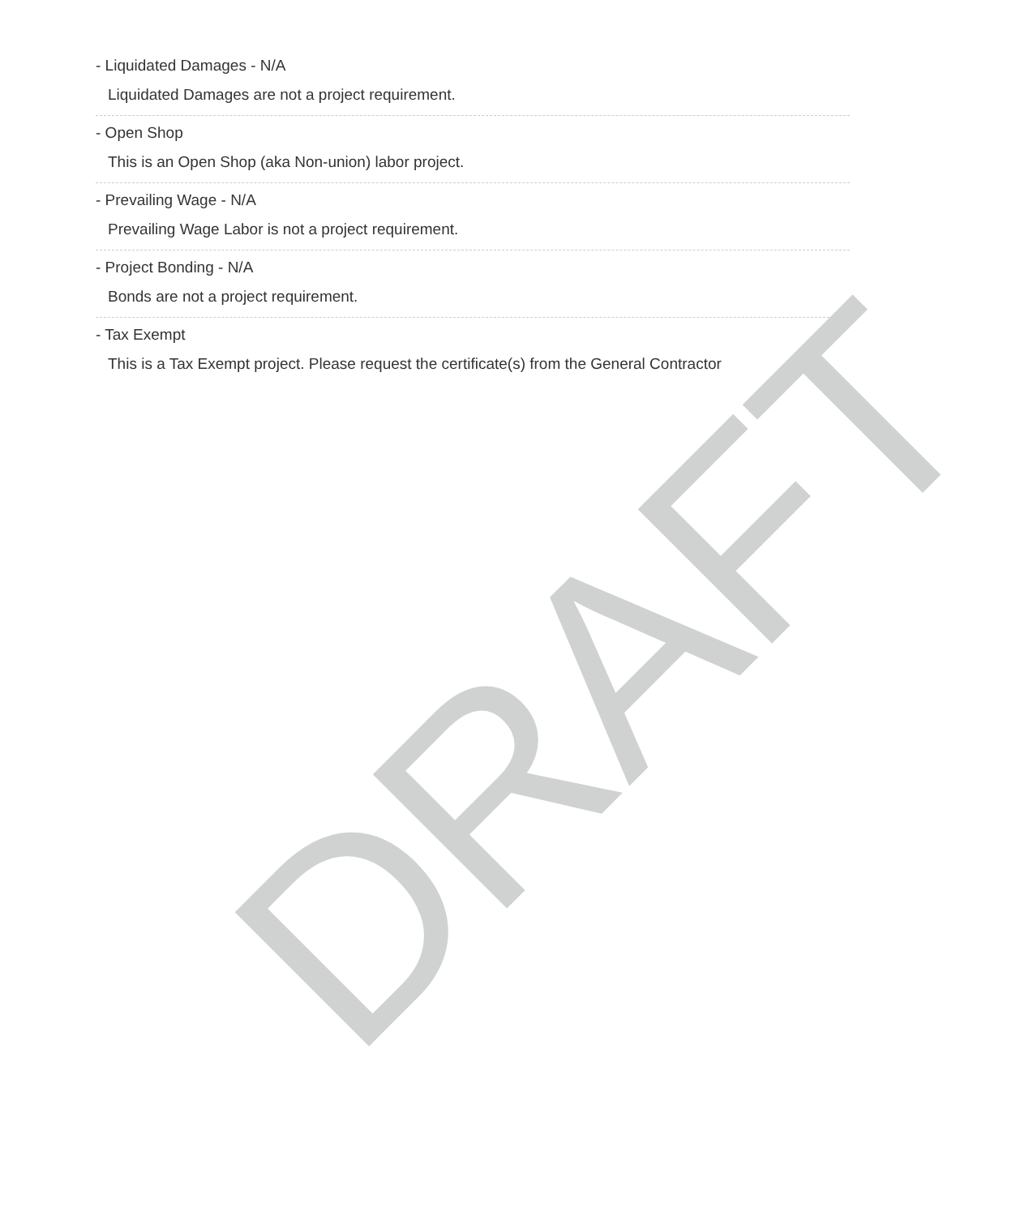- Liquidated Damages - N/A
Liquidated Damages are not a project requirement.
- Open Shop
This is an Open Shop (aka Non-union) labor project.
- Prevailing Wage - N/A
Prevailing Wage Labor is not a project requirement.
- Project Bonding - N/A
Bonds are not a project requirement.
- Tax Exempt
This is a Tax Exempt project. Please request the certificate(s) from the General Contractor
DRAFT